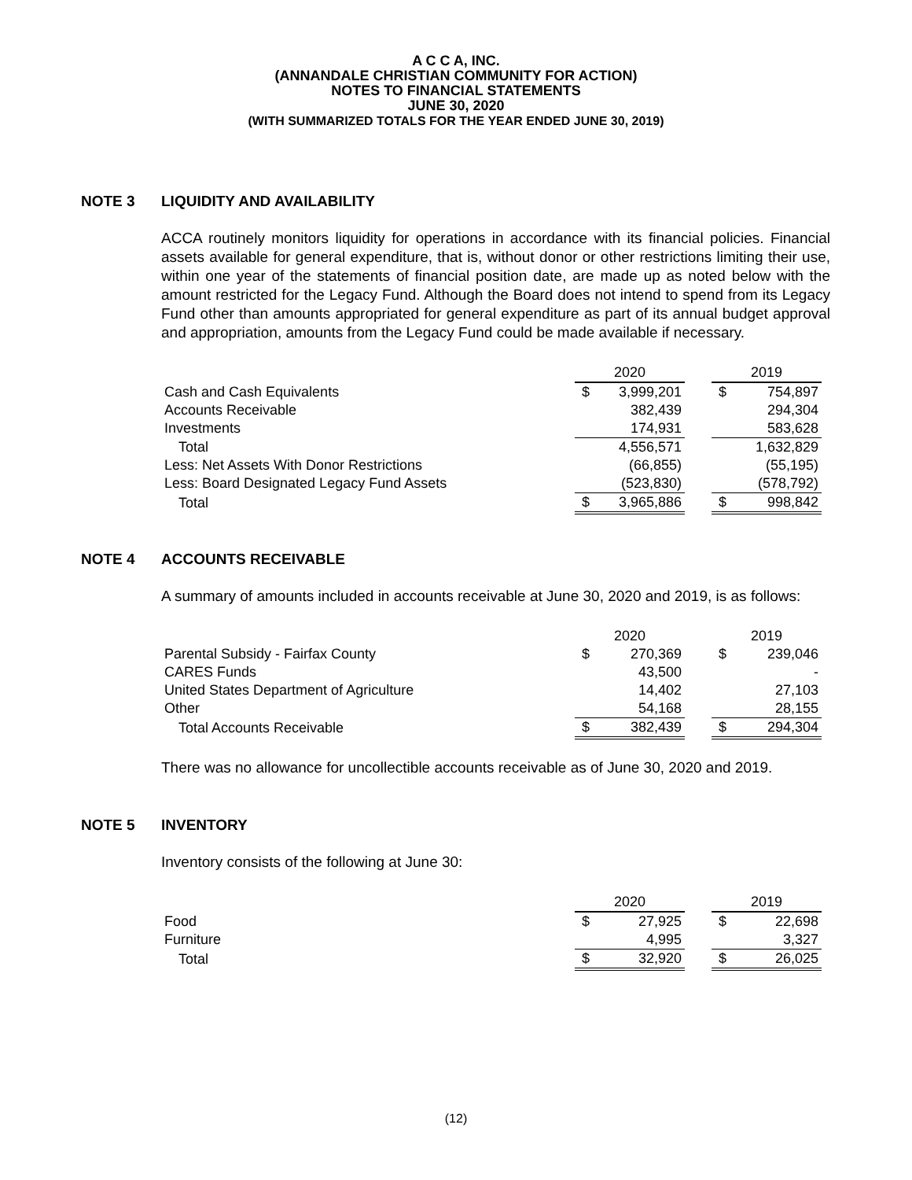A C C A, INC.
(ANNANDALE CHRISTIAN COMMUNITY FOR ACTION)
NOTES TO FINANCIAL STATEMENTS
JUNE 30, 2020
(WITH SUMMARIZED TOTALS FOR THE YEAR ENDED JUNE 30, 2019)
NOTE 3 LIQUIDITY AND AVAILABILITY
ACCA routinely monitors liquidity for operations in accordance with its financial policies. Financial assets available for general expenditure, that is, without donor or other restrictions limiting their use, within one year of the statements of financial position date, are made up as noted below with the amount restricted for the Legacy Fund. Although the Board does not intend to spend from its Legacy Fund other than amounts appropriated for general expenditure as part of its annual budget approval and appropriation, amounts from the Legacy Fund could be made available if necessary.
| | 2020 | | | 2019 | |
| Cash and Cash Equivalents | $ | 3,999,201 | | $ | 754,897 |
| Accounts Receivable | | 382,439 | | | 294,304 |
| Investments | | 174,931 | | | 583,628 |
| Total | | 4,556,571 | | | 1,632,829 |
| Less: Net Assets With Donor Restrictions | | (66,855) | | | (55,195) |
| Less: Board Designated Legacy Fund Assets | | (523,830) | | | (578,792) |
| Total | $ | 3,965,886 | | $ | 998,842 |
NOTE 4 ACCOUNTS RECEIVABLE
A summary of amounts included in accounts receivable at June 30, 2020 and 2019, is as follows:
| | 2020 | | | 2019 | |
| Parental Subsidy - Fairfax County | $ | 270,369 | | $ | 239,046 |
| CARES Funds | | 43,500 | | | - |
| United States Department of Agriculture | | 14,402 | | | 27,103 |
| Other | | 54,168 | | | 28,155 |
| Total Accounts Receivable | $ | 382,439 | | $ | 294,304 |
There was no allowance for uncollectible accounts receivable as of June 30, 2020 and 2019.
NOTE 5 INVENTORY
Inventory consists of the following at June 30:
| | 2020 | | | 2019 | |
| Food | $ | 27,925 | | $ | 22,698 |
| Furniture | | 4,995 | | | 3,327 |
| Total | $ | 32,920 | | $ | 26,025 |
(12)